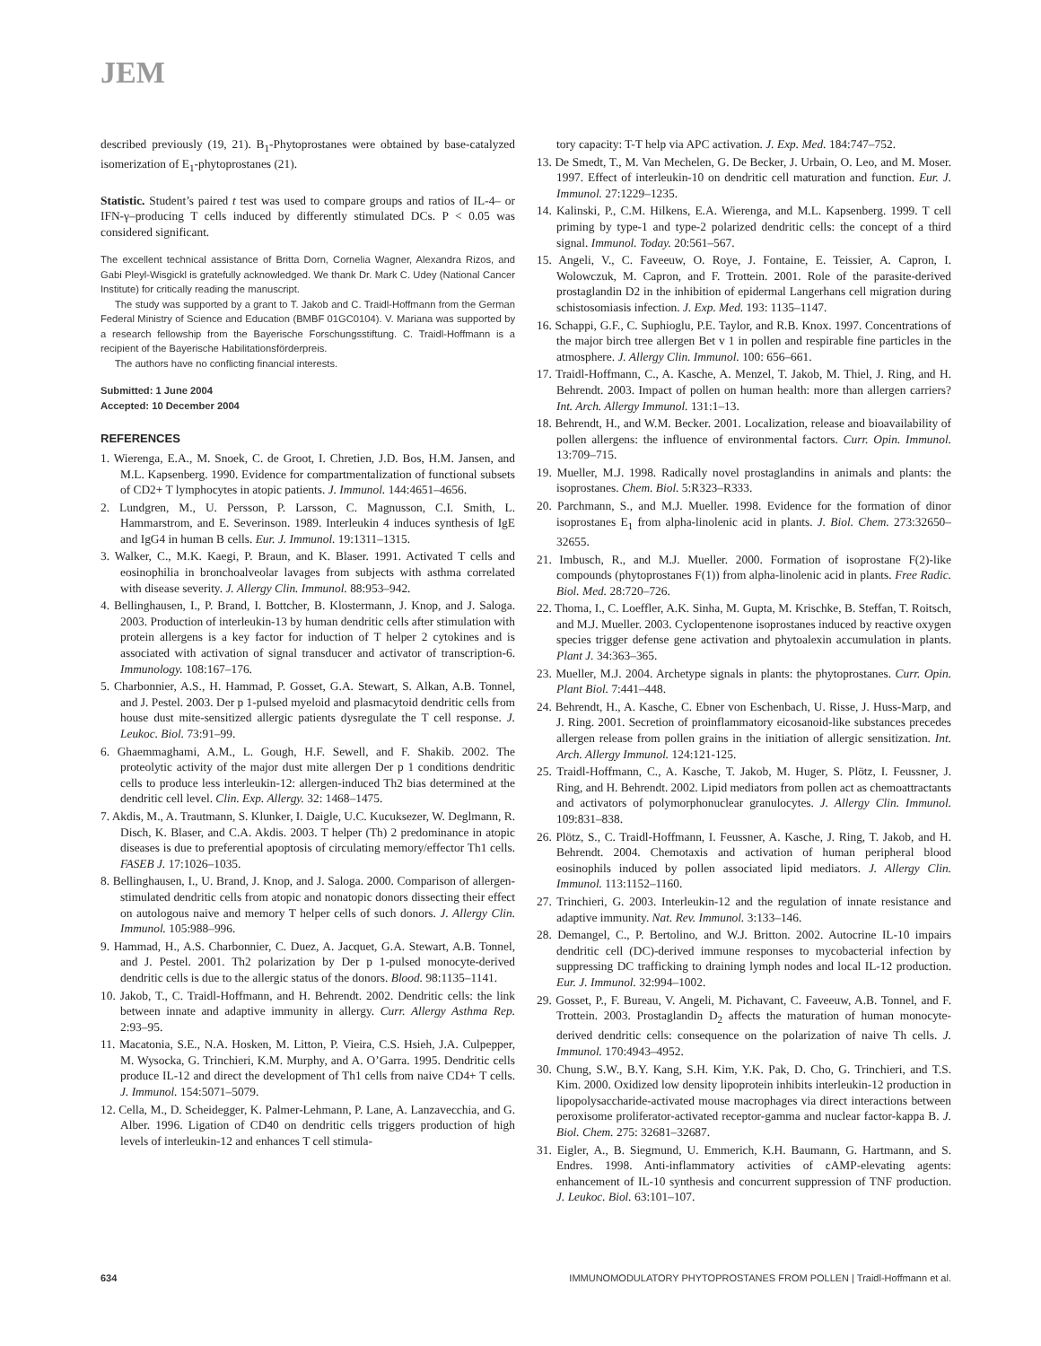JEM
described previously (19, 21). B<sub>1</sub>-Phytoprostanes were obtained by base-catalyzed isomerization of E<sub>1</sub>-phytoprostanes (21).
Statistic. Student’s paired t test was used to compare groups and ratios of IL-4– or IFN-γ–producing T cells induced by differently stimulated DCs. P < 0.05 was considered significant.
The excellent technical assistance of Britta Dorn, Cornelia Wagner, Alexandra Rizos, and Gabi Pleyl-Wisgickl is gratefully acknowledged. We thank Dr. Mark C. Udey (National Cancer Institute) for critically reading the manuscript.
The study was supported by a grant to T. Jakob and C. Traidl-Hoffmann from the German Federal Ministry of Science and Education (BMBF 01GC0104). V. Mariana was supported by a research fellowship from the Bayerische Forschungsstiftung. C. Traidl-Hoffmann is a recipient of the Bayerische Habilitationsförderpreis.
The authors have no conflicting financial interests.
Submitted: 1 June 2004
Accepted: 10 December 2004
REFERENCES
1. Wierenga, E.A., M. Snoek, C. de Groot, I. Chretien, J.D. Bos, H.M. Jansen, and M.L. Kapsenberg. 1990. Evidence for compartmentalization of functional subsets of CD2+ T lymphocytes in atopic patients. J. Immunol. 144:4651–4656.
2. Lundgren, M., U. Persson, P. Larsson, C. Magnusson, C.I. Smith, L. Hammarstrom, and E. Severinson. 1989. Interleukin 4 induces synthesis of IgE and IgG4 in human B cells. Eur. J. Immunol. 19:1311–1315.
3. Walker, C., M.K. Kaegi, P. Braun, and K. Blaser. 1991. Activated T cells and eosinophilia in bronchoalveolar lavages from subjects with asthma correlated with disease severity. J. Allergy Clin. Immunol. 88:953–942.
4. Bellinghausen, I., P. Brand, I. Bottcher, B. Klostermann, J. Knop, and J. Saloga. 2003. Production of interleukin-13 by human dendritic cells after stimulation with protein allergens is a key factor for induction of T helper 2 cytokines and is associated with activation of signal transducer and activator of transcription-6. Immunology. 108:167–176.
5. Charbonnier, A.S., H. Hammad, P. Gosset, G.A. Stewart, S. Alkan, A.B. Tonnel, and J. Pestel. 2003. Der p 1-pulsed myeloid and plasmacytoid dendritic cells from house dust mite-sensitized allergic patients dysregulate the T cell response. J. Leukoc. Biol. 73:91–99.
6. Ghaemmaghami, A.M., L. Gough, H.F. Sewell, and F. Shakib. 2002. The proteolytic activity of the major dust mite allergen Der p 1 conditions dendritic cells to produce less interleukin-12: allergen-induced Th2 bias determined at the dendritic cell level. Clin. Exp. Allergy. 32: 1468–1475.
7. Akdis, M., A. Trautmann, S. Klunker, I. Daigle, U.C. Kucuksezer, W. Deglmann, R. Disch, K. Blaser, and C.A. Akdis. 2003. T helper (Th) 2 predominance in atopic diseases is due to preferential apoptosis of circulating memory/effector Th1 cells. FASEB J. 17:1026–1035.
8. Bellinghausen, I., U. Brand, J. Knop, and J. Saloga. 2000. Comparison of allergen-stimulated dendritic cells from atopic and nonatopic donors dissecting their effect on autologous naive and memory T helper cells of such donors. J. Allergy Clin. Immunol. 105:988–996.
9. Hammad, H., A.S. Charbonnier, C. Duez, A. Jacquet, G.A. Stewart, A.B. Tonnel, and J. Pestel. 2001. Th2 polarization by Der p 1-pulsed monocyte-derived dendritic cells is due to the allergic status of the donors. Blood. 98:1135–1141.
10. Jakob, T., C. Traidl-Hoffmann, and H. Behrendt. 2002. Dendritic cells: the link between innate and adaptive immunity in allergy. Curr. Allergy Asthma Rep. 2:93–95.
11. Macatonia, S.E., N.A. Hosken, M. Litton, P. Vieira, C.S. Hsieh, J.A. Culpepper, M. Wysocka, G. Trinchieri, K.M. Murphy, and A. O’Garra. 1995. Dendritic cells produce IL-12 and direct the development of Th1 cells from naive CD4+ T cells. J. Immunol. 154:5071–5079.
12. Cella, M., D. Scheidegger, K. Palmer-Lehmann, P. Lane, A. Lanzavecchia, and G. Alber. 1996. Ligation of CD40 on dendritic cells triggers production of high levels of interleukin-12 and enhances T cell stimula-
tory capacity: T-T help via APC activation. J. Exp. Med. 184:747–752.
13. De Smedt, T., M. Van Mechelen, G. De Becker, J. Urbain, O. Leo, and M. Moser. 1997. Effect of interleukin-10 on dendritic cell maturation and function. Eur. J. Immunol. 27:1229–1235.
14. Kalinski, P., C.M. Hilkens, E.A. Wierenga, and M.L. Kapsenberg. 1999. T cell priming by type-1 and type-2 polarized dendritic cells: the concept of a third signal. Immunol. Today. 20:561–567.
15. Angeli, V., C. Faveeuw, O. Roye, J. Fontaine, E. Teissier, A. Capron, I. Wolowczuk, M. Capron, and F. Trottein. 2001. Role of the parasite-derived prostaglandin D2 in the inhibition of epidermal Langerhans cell migration during schistosomiasis infection. J. Exp. Med. 193: 1135–1147.
16. Schappi, G.F., C. Suphioglu, P.E. Taylor, and R.B. Knox. 1997. Concentrations of the major birch tree allergen Bet v 1 in pollen and respirable fine particles in the atmosphere. J. Allergy Clin. Immunol. 100: 656–661.
17. Traidl-Hoffmann, C., A. Kasche, A. Menzel, T. Jakob, M. Thiel, J. Ring, and H. Behrendt. 2003. Impact of pollen on human health: more than allergen carriers? Int. Arch. Allergy Immunol. 131:1–13.
18. Behrendt, H., and W.M. Becker. 2001. Localization, release and bioavailability of pollen allergens: the influence of environmental factors. Curr. Opin. Immunol. 13:709–715.
19. Mueller, M.J. 1998. Radically novel prostaglandins in animals and plants: the isoprostanes. Chem. Biol. 5:R323–R333.
20. Parchmann, S., and M.J. Mueller. 1998. Evidence for the formation of dinor isoprostanes E<sub>1</sub> from alpha-linolenic acid in plants. J. Biol. Chem. 273:32650–32655.
21. Imbusch, R., and M.J. Mueller. 2000. Formation of isoprostane F(2)-like compounds (phytoprostanes F(1)) from alpha-linolenic acid in plants. Free Radic. Biol. Med. 28:720–726.
22. Thoma, I., C. Loeffler, A.K. Sinha, M. Gupta, M. Krischke, B. Steffan, T. Roitsch, and M.J. Mueller. 2003. Cyclopentenone isoprostanes induced by reactive oxygen species trigger defense gene activation and phytoalexin accumulation in plants. Plant J. 34:363–365.
23. Mueller, M.J. 2004. Archetype signals in plants: the phytoprostanes. Curr. Opin. Plant Biol. 7:441–448.
24. Behrendt, H., A. Kasche, C. Ebner von Eschenbach, U. Risse, J. Huss-Marp, and J. Ring. 2001. Secretion of proinflammatory eicosanoid-like substances precedes allergen release from pollen grains in the initiation of allergic sensitization. Int. Arch. Allergy Immunol. 124:121-125.
25. Traidl-Hoffmann, C., A. Kasche, T. Jakob, M. Huger, S. Plötz, I. Feussner, J. Ring, and H. Behrendt. 2002. Lipid mediators from pollen act as chemoattractants and activators of polymorphonuclear granulocytes. J. Allergy Clin. Immunol. 109:831–838.
26. Plötz, S., C. Traidl-Hoffmann, I. Feussner, A. Kasche, J. Ring, T. Jakob, and H. Behrendt. 2004. Chemotaxis and activation of human peripheral blood eosinophils induced by pollen associated lipid mediators. J. Allergy Clin. Immunol. 113:1152–1160.
27. Trinchieri, G. 2003. Interleukin-12 and the regulation of innate resistance and adaptive immunity. Nat. Rev. Immunol. 3:133–146.
28. Demangel, C., P. Bertolino, and W.J. Britton. 2002. Autocrine IL-10 impairs dendritic cell (DC)-derived immune responses to mycobacterial infection by suppressing DC trafficking to draining lymph nodes and local IL-12 production. Eur. J. Immunol. 32:994–1002.
29. Gosset, P., F. Bureau, V. Angeli, M. Pichavant, C. Faveeuw, A.B. Tonnel, and F. Trottein. 2003. Prostaglandin D<sub>2</sub> affects the maturation of human monocyte-derived dendritic cells: consequence on the polarization of naive Th cells. J. Immunol. 170:4943–4952.
30. Chung, S.W., B.Y. Kang, S.H. Kim, Y.K. Pak, D. Cho, G. Trinchieri, and T.S. Kim. 2000. Oxidized low density lipoprotein inhibits interleukin-12 production in lipopolysaccharide-activated mouse macrophages via direct interactions between peroxisome proliferator-activated receptor-gamma and nuclear factor-kappa B. J. Biol. Chem. 275: 32681–32687.
31. Eigler, A., B. Siegmund, U. Emmerich, K.H. Baumann, G. Hartmann, and S. Endres. 1998. Anti-inflammatory activities of cAMP-elevating agents: enhancement of IL-10 synthesis and concurrent suppression of TNF production. J. Leukoc. Biol. 63:101–107.
634 IMMUNOMODULATORY PHYTOPROSTANES FROM POLLEN | Traidl-Hoffmann et al.